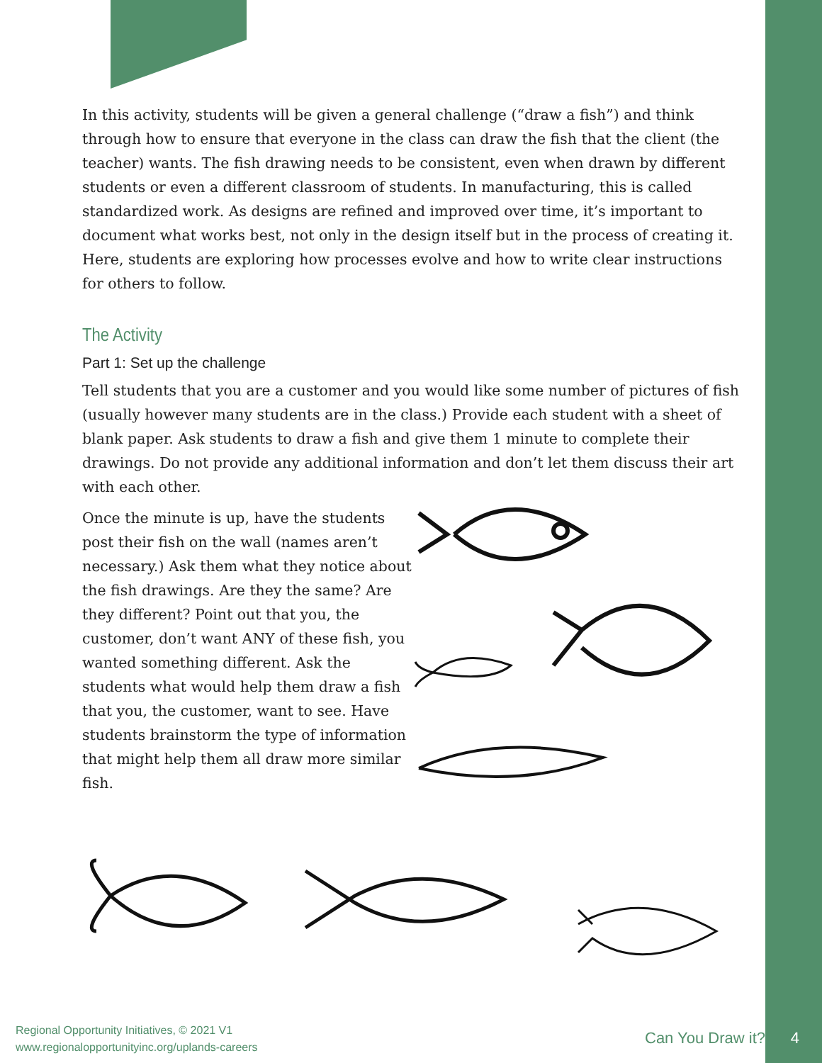In this activity, students will be given a general challenge (“draw a fish”) and think through how to ensure that everyone in the class can draw the fish that the client (the teacher) wants. The fish drawing needs to be consistent, even when drawn by different students or even a different classroom of students. In manufacturing, this is called standardized work. As designs are refined and improved over time, it’s important to document what works best, not only in the design itself but in the process of creating it. Here, students are exploring how processes evolve and how to write clear instructions for others to follow.
The Activity
Part 1: Set up the challenge
Tell students that you are a customer and you would like some number of pictures of fish (usually however many students are in the class.) Provide each student with a sheet of blank paper. Ask students to draw a fish and give them 1 minute to complete their drawings. Do not provide any additional information and don’t let them discuss their art with each other.
Once the minute is up, have the students post their fish on the wall (names aren’t necessary.) Ask them what they notice about the fish drawings. Are they the same? Are they different? Point out that you, the customer, don’t want ANY of these fish, you wanted something different. Ask the students what would help them draw a fish that you, the customer, want to see. Have students brainstorm the type of information that might help them all draw more similar fish.
Regional Opportunity Initiatives, © 2021 V1
www.regionalopportunityinc.org/uplands-careers
Can You Draw it? 4